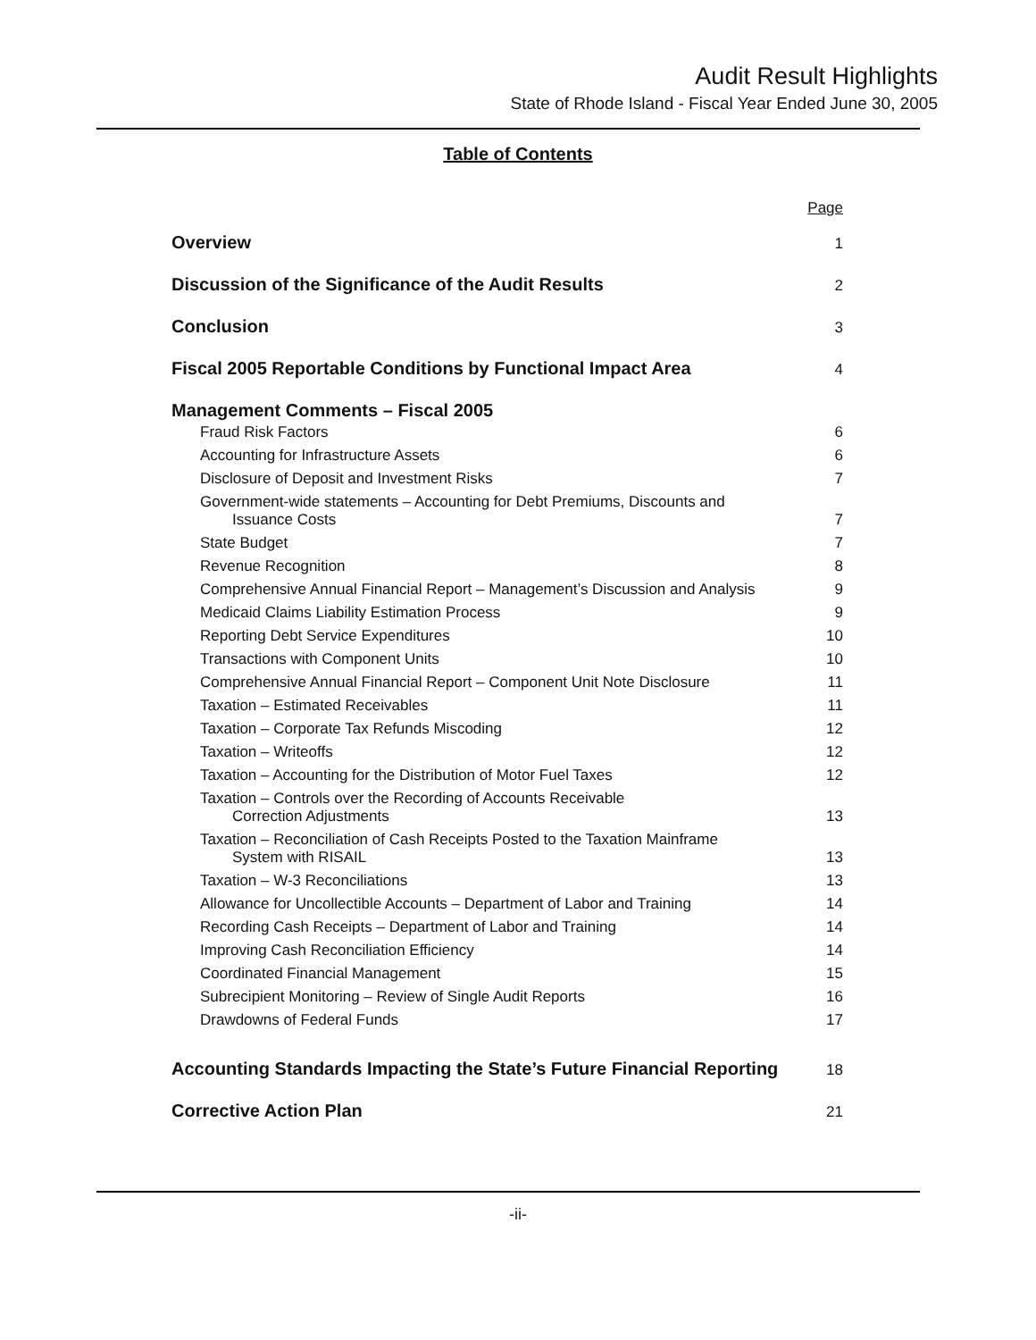Audit Result Highlights
State of Rhode Island - Fiscal Year Ended June 30, 2005
Table of Contents
| | Page |
| Overview | 1 |
| Discussion of the Significance of the Audit Results | 2 |
| Conclusion | 3 |
| Fiscal 2005 Reportable Conditions by Functional Impact Area | 4 |
| Management Comments – Fiscal 2005 | |
| Fraud Risk Factors | 6 |
| Accounting for Infrastructure Assets | 6 |
| Disclosure of Deposit and Investment Risks | 7 |
| Government-wide statements – Accounting for Debt Premiums, Discounts and Issuance Costs | 7 |
| State Budget | 7 |
| Revenue Recognition | 8 |
| Comprehensive Annual Financial Report – Management’s Discussion and Analysis | 9 |
| Medicaid Claims Liability Estimation Process | 9 |
| Reporting Debt Service Expenditures | 10 |
| Transactions with Component Units | 10 |
| Comprehensive Annual Financial Report – Component Unit Note Disclosure | 11 |
| Taxation – Estimated Receivables | 11 |
| Taxation – Corporate Tax Refunds Miscoding | 12 |
| Taxation – Writeoffs | 12 |
| Taxation – Accounting for the Distribution of Motor Fuel Taxes | 12 |
| Taxation – Controls over the Recording of Accounts Receivable Correction Adjustments | 13 |
| Taxation – Reconciliation of Cash Receipts Posted to the Taxation Mainframe System with RISAIL | 13 |
| Taxation – W-3 Reconciliations | 13 |
| Allowance for Uncollectible Accounts – Department of Labor and Training | 14 |
| Recording Cash Receipts – Department of Labor and Training | 14 |
| Improving Cash Reconciliation Efficiency | 14 |
| Coordinated Financial Management | 15 |
| Subrecipient Monitoring – Review of Single Audit Reports | 16 |
| Drawdowns of Federal Funds | 17 |
| Accounting Standards Impacting the State’s Future Financial Reporting | 18 |
| Corrective Action Plan | 21 |
-ii-